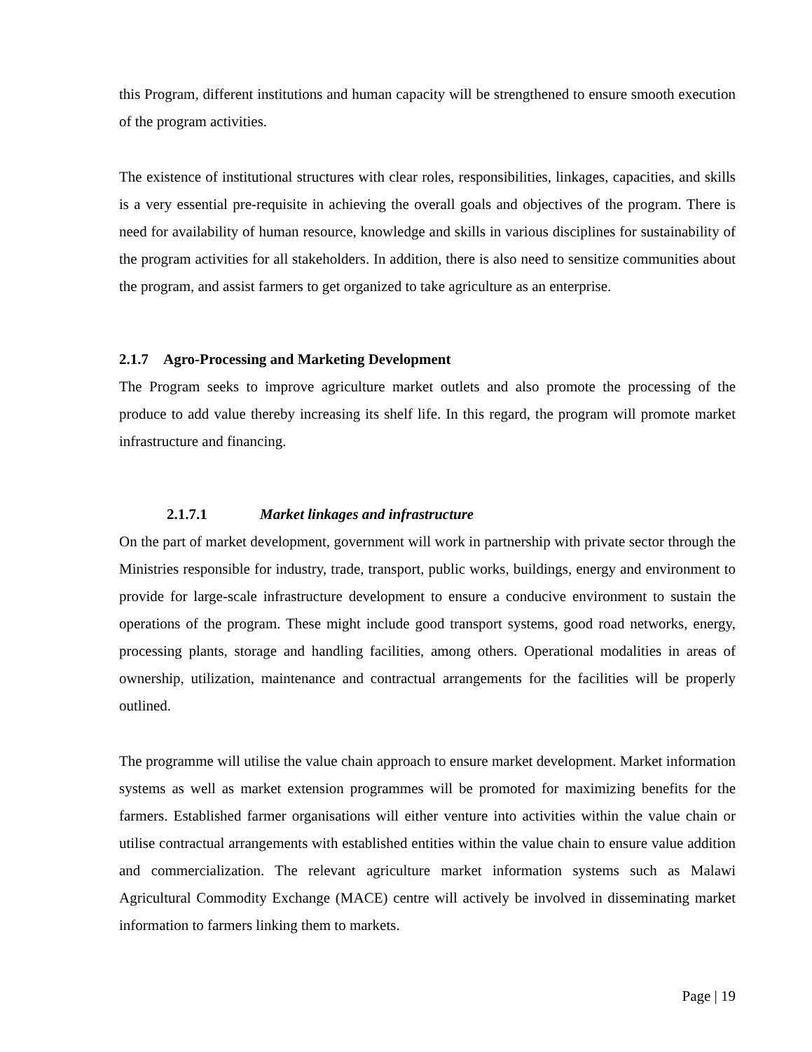this Program, different institutions and human capacity will be strengthened to ensure smooth execution of the program activities.
The existence of institutional structures with clear roles, responsibilities, linkages, capacities, and skills is a very essential pre-requisite in achieving the overall goals and objectives of the program. There is need for availability of human resource, knowledge and skills in various disciplines for sustainability of the program activities for all stakeholders. In addition, there is also need to sensitize communities about the program, and assist farmers to get organized to take agriculture as an enterprise.
2.1.7 Agro-Processing and Marketing Development
The Program seeks to improve agriculture market outlets and also promote the processing of the produce to add value thereby increasing its shelf life. In this regard, the program will promote market infrastructure and financing.
2.1.7.1 Market linkages and infrastructure
On the part of market development, government will work in partnership with private sector through the Ministries responsible for industry, trade, transport, public works, buildings, energy and environment to provide for large-scale infrastructure development to ensure a conducive environment to sustain the operations of the program. These might include good transport systems, good road networks, energy, processing plants, storage and handling facilities, among others. Operational modalities in areas of ownership, utilization, maintenance and contractual arrangements for the facilities will be properly outlined.
The programme will utilise the value chain approach to ensure market development. Market information systems as well as market extension programmes will be promoted for maximizing benefits for the farmers. Established farmer organisations will either venture into activities within the value chain or utilise contractual arrangements with established entities within the value chain to ensure value addition and commercialization. The relevant agriculture market information systems such as Malawi Agricultural Commodity Exchange (MACE) centre will actively be involved in disseminating market information to farmers linking them to markets.
Page | 19